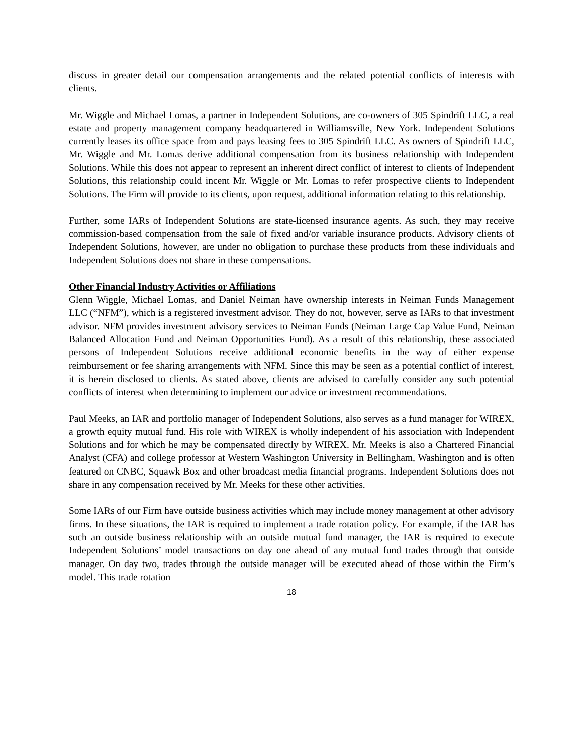discuss in greater detail our compensation arrangements and the related potential conflicts of interests with clients.
Mr. Wiggle and Michael Lomas, a partner in Independent Solutions, are co-owners of 305 Spindrift LLC, a real estate and property management company headquartered in Williamsville, New York. Independent Solutions currently leases its office space from and pays leasing fees to 305 Spindrift LLC. As owners of Spindrift LLC, Mr. Wiggle and Mr. Lomas derive additional compensation from its business relationship with Independent Solutions. While this does not appear to represent an inherent direct conflict of interest to clients of Independent Solutions, this relationship could incent Mr. Wiggle or Mr. Lomas to refer prospective clients to Independent Solutions. The Firm will provide to its clients, upon request, additional information relating to this relationship.
Further, some IARs of Independent Solutions are state-licensed insurance agents. As such, they may receive commission-based compensation from the sale of fixed and/or variable insurance products. Advisory clients of Independent Solutions, however, are under no obligation to purchase these products from these individuals and Independent Solutions does not share in these compensations.
Other Financial Industry Activities or Affiliations
Glenn Wiggle, Michael Lomas, and Daniel Neiman have ownership interests in Neiman Funds Management LLC (“NFM”), which is a registered investment advisor. They do not, however, serve as IARs to that investment advisor. NFM provides investment advisory services to Neiman Funds (Neiman Large Cap Value Fund, Neiman Balanced Allocation Fund and Neiman Opportunities Fund). As a result of this relationship, these associated persons of Independent Solutions receive additional economic benefits in the way of either expense reimbursement or fee sharing arrangements with NFM. Since this may be seen as a potential conflict of interest, it is herein disclosed to clients. As stated above, clients are advised to carefully consider any such potential conflicts of interest when determining to implement our advice or investment recommendations.
Paul Meeks, an IAR and portfolio manager of Independent Solutions, also serves as a fund manager for WIREX, a growth equity mutual fund. His role with WIREX is wholly independent of his association with Independent Solutions and for which he may be compensated directly by WIREX. Mr. Meeks is also a Chartered Financial Analyst (CFA) and college professor at Western Washington University in Bellingham, Washington and is often featured on CNBC, Squawk Box and other broadcast media financial programs. Independent Solutions does not share in any compensation received by Mr. Meeks for these other activities.
Some IARs of our Firm have outside business activities which may include money management at other advisory firms. In these situations, the IAR is required to implement a trade rotation policy. For example, if the IAR has such an outside business relationship with an outside mutual fund manager, the IAR is required to execute Independent Solutions’ model transactions on day one ahead of any mutual fund trades through that outside manager. On day two, trades through the outside manager will be executed ahead of those within the Firm’s model. This trade rotation
18